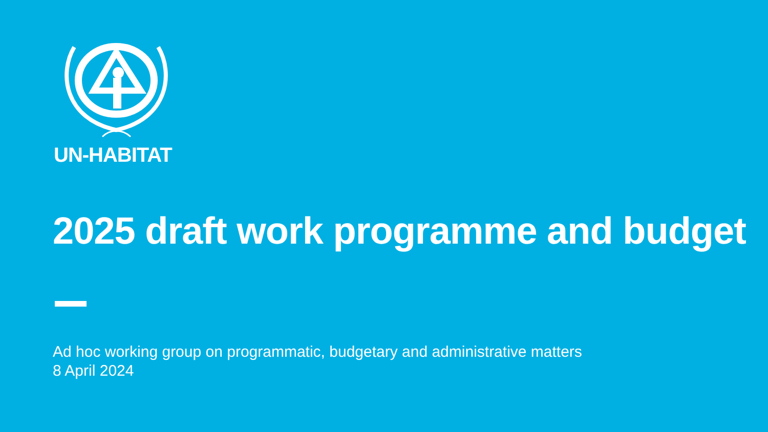UN-HABITAT
2025 draft work programme and budget
Ad hoc working group on programmatic, budgetary and administrative matters
8 April 2024